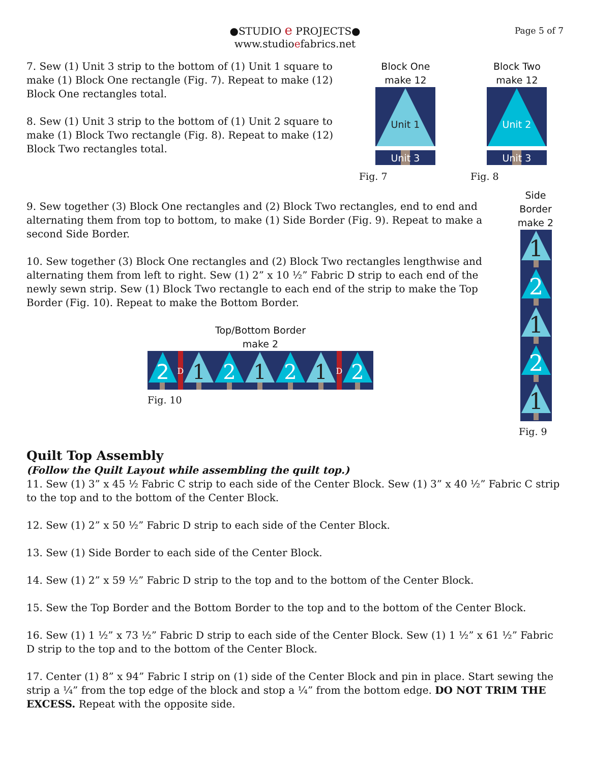●STUDIO e PROJECTS●
www.studioefabrics.net
Page 5 of 7
7. Sew (1) Unit 3 strip to the bottom of (1) Unit 1 square to make (1) Block One rectangle (Fig. 7). Repeat to make (12) Block One rectangles total.
8. Sew (1) Unit 3 strip to the bottom of (1) Unit 2 square to make (1) Block Two rectangle (Fig. 8). Repeat to make (12) Block Two rectangles total.
Block One
make 12
Unit 1
Unit 3
Fig. 7
Block Two
make 12
Unit 2
Unit 3
Fig. 8
9. Sew together (3) Block One rectangles and (2) Block Two rectangles, end to end and alternating them from top to bottom, to make (1) Side Border (Fig. 9). Repeat to make a second Side Border.
10. Sew together (3) Block One rectangles and (2) Block Two rectangles lengthwise and alternating them from left to right. Sew (1) 2” x 10 ½” Fabric D strip to each end of the newly sewn strip. Sew (1) Block Two rectangle to each end of the strip to make the Top Border (Fig. 10). Repeat to make the Bottom Border.
Top/Bottom Border
make 2
2
D
1
2
1
2
1
D
2
Fig. 10
Side Border
make 2
1
2
1
2
1
Fig. 9
Quilt Top Assembly
(Follow the Quilt Layout while assembling the quilt top.)
11. Sew (1) 3” x 45 ½ Fabric C strip to each side of the Center Block. Sew (1) 3” x 40 ½” Fabric C strip to the top and to the bottom of the Center Block.
12. Sew (1) 2” x 50 ½” Fabric D strip to each side of the Center Block.
13. Sew (1) Side Border to each side of the Center Block.
14. Sew (1) 2” x 59 ½” Fabric D strip to the top and to the bottom of the Center Block.
15. Sew the Top Border and the Bottom Border to the top and to the bottom of the Center Block.
16. Sew (1) 1 ½” x 73 ½” Fabric D strip to each side of the Center Block. Sew (1) 1 ½” x 61 ½” Fabric D strip to the top and to the bottom of the Center Block.
17. Center (1) 8” x 94” Fabric I strip on (1) side of the Center Block and pin in place. Start sewing the strip a ¼” from the top edge of the block and stop a ¼” from the bottom edge. DO NOT TRIM THE EXCESS. Repeat with the opposite side.